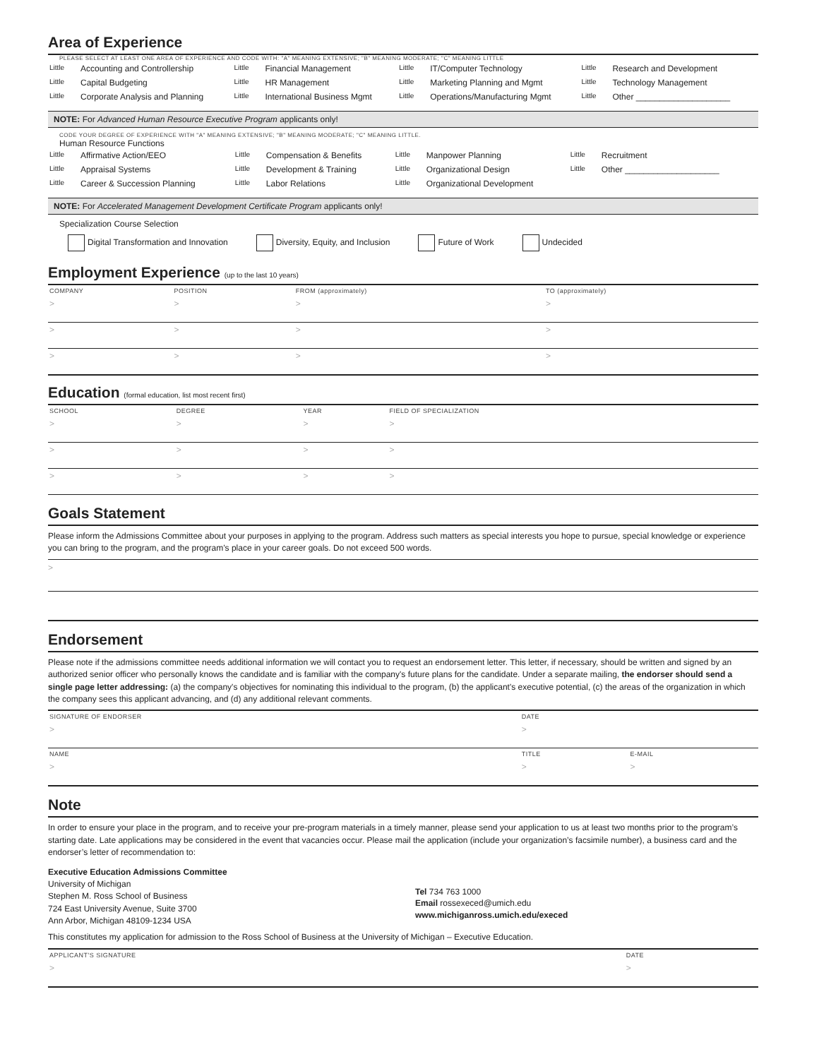Area of Experience
PLEASE SELECT AT LEAST ONE AREA OF EXPERIENCE AND CODE WITH: "A" MEANING EXTENSIVE; "B" MEANING MODERATE; "C" MEANING LITTLE
| Little | Accounting and Controllership | Little | Financial Management | Little | IT/Computer Technology | Little | Research and Development |
| Little | Capital Budgeting | Little | HR Management | Little | Marketing Planning and Mgmt | Little | Technology Management |
| Little | Corporate Analysis and Planning | Little | International Business Mgmt | Little | Operations/Manufacturing Mgmt | Little | Other ____________________ |
NOTE: For Advanced Human Resource Executive Program applicants only!
CODE YOUR DEGREE OF EXPERIENCE WITH "A" MEANING EXTENSIVE; "B" MEANING MODERATE; "C" MEANING LITTLE.
Human Resource Functions
| Little | Affirmative Action/EEO | Little | Compensation & Benefits | Little | Manpower Planning | Little | Recruitment |
| Little | Appraisal Systems | Little | Development & Training | Little | Organizational Design | Little | Other ____________________ |
| Little | Career & Succession Planning | Little | Labor Relations | Little | Organizational Development | | |
NOTE: For Accelerated Management Development Certificate Program applicants only!
Specialization Course Selection
Digital Transformation and Innovation Diversity, Equity, and Inclusion Future of Work Undecided
Employment Experience (up to the last 10 years)
| COMPANY | POSITION | FROM (approximately) | TO (approximately) |
| > | > | > | > |
| > | > | > | > |
| > | > | > | > |
Education (formal education, list most recent first)
| SCHOOL | DEGREE | YEAR | FIELD OF SPECIALIZATION |
| > | > | > | > |
| > | > | > | > |
| > | > | > | > |
Goals Statement
Please inform the Admissions Committee about your purposes in applying to the program. Address such matters as special interests you hope to pursue, special knowledge or experience you can bring to the program, and the program’s place in your career goals. Do not exceed 500 words.
>
Endorsement
Please note if the admissions committee needs additional information we will contact you to request an endorsement letter. This letter, if necessary, should be written and signed by an authorized senior officer who personally knows the candidate and is familiar with the company's future plans for the candidate. Under a separate mailing, the endorser should send a single page letter addressing: (a) the company's objectives for nominating this individual to the program, (b) the applicant's executive potential, (c) the areas of the organization in which the company sees this applicant advancing, and (d) any additional relevant comments.
| SIGNATURE OF ENDORSER | DATE | |
| > | > | |
| NAME | TITLE | E-MAIL |
| > | > | > |
Note
In order to ensure your place in the program, and to receive your pre-program materials in a timely manner, please send your application to us at least two months prior to the program’s starting date. Late applications may be considered in the event that vacancies occur. Please mail the application (include your organization’s facsimile number), a business card and the endorser’s letter of recommendation to:
Executive Education Admissions Committee
University of Michigan
Stephen M. Ross School of Business
724 East University Avenue, Suite 3700
Ann Arbor, Michigan 48109-1234 USA
Tel 734 763 1000
Email rossexeced@umich.edu
www.michiganross.umich.edu/execed
This constitutes my application for admission to the Ross School of Business at the University of Michigan – Executive Education.
| APPLICANT'S SIGNATURE | DATE |
| > | > |